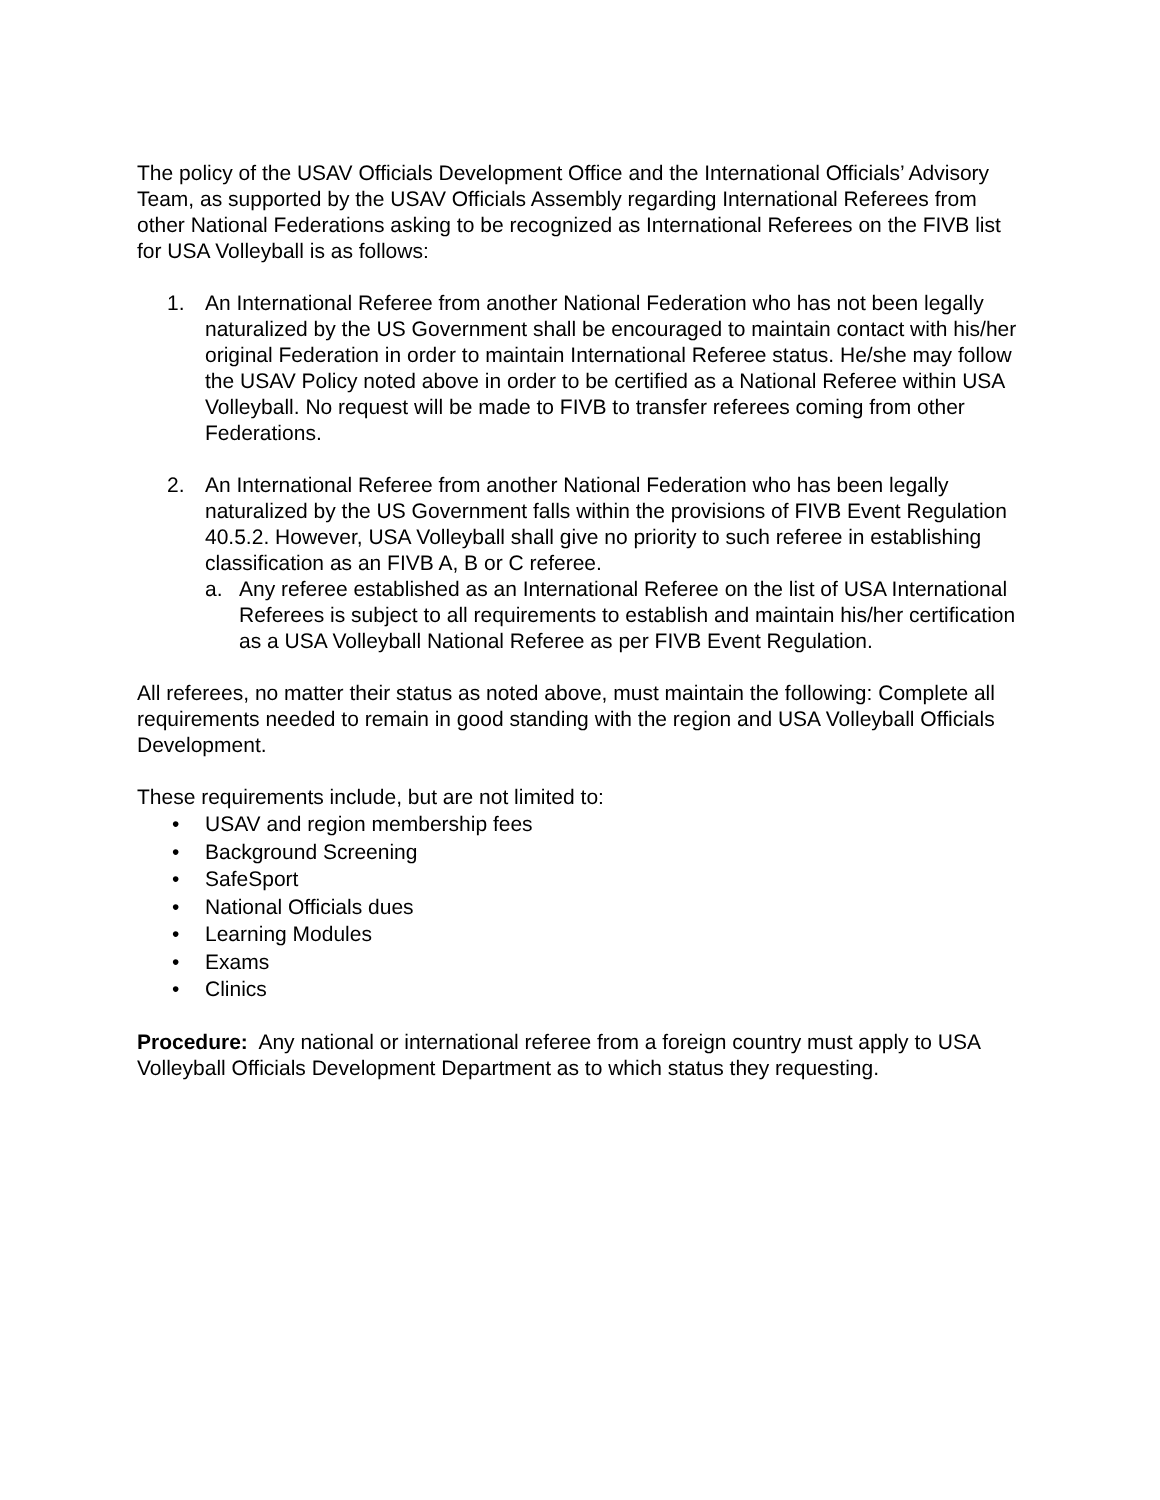The policy of the USAV Officials Development Office and the International Officials’ Advisory Team, as supported by the USAV Officials Assembly regarding International Referees from other National Federations asking to be recognized as International Referees on the FIVB list for USA Volleyball is as follows:
1. An International Referee from another National Federation who has not been legally naturalized by the US Government shall be encouraged to maintain contact with his/her original Federation in order to maintain International Referee status. He/she may follow the USAV Policy noted above in order to be certified as a National Referee within USA Volleyball. No request will be made to FIVB to transfer referees coming from other Federations.
2. An International Referee from another National Federation who has been legally naturalized by the US Government falls within the provisions of FIVB Event Regulation 40.5.2. However, USA Volleyball shall give no priority to such referee in establishing classification as an FIVB A, B or C referee.
a. Any referee established as an International Referee on the list of USA International Referees is subject to all requirements to establish and maintain his/her certification as a USA Volleyball National Referee as per FIVB Event Regulation.
All referees, no matter their status as noted above, must maintain the following: Complete all requirements needed to remain in good standing with the region and USA Volleyball Officials Development.
These requirements include, but are not limited to:
• USAV and region membership fees
• Background Screening
• SafeSport
• National Officials dues
• Learning Modules
• Exams
• Clinics
Procedure: Any national or international referee from a foreign country must apply to USA Volleyball Officials Development Department as to which status they requesting.